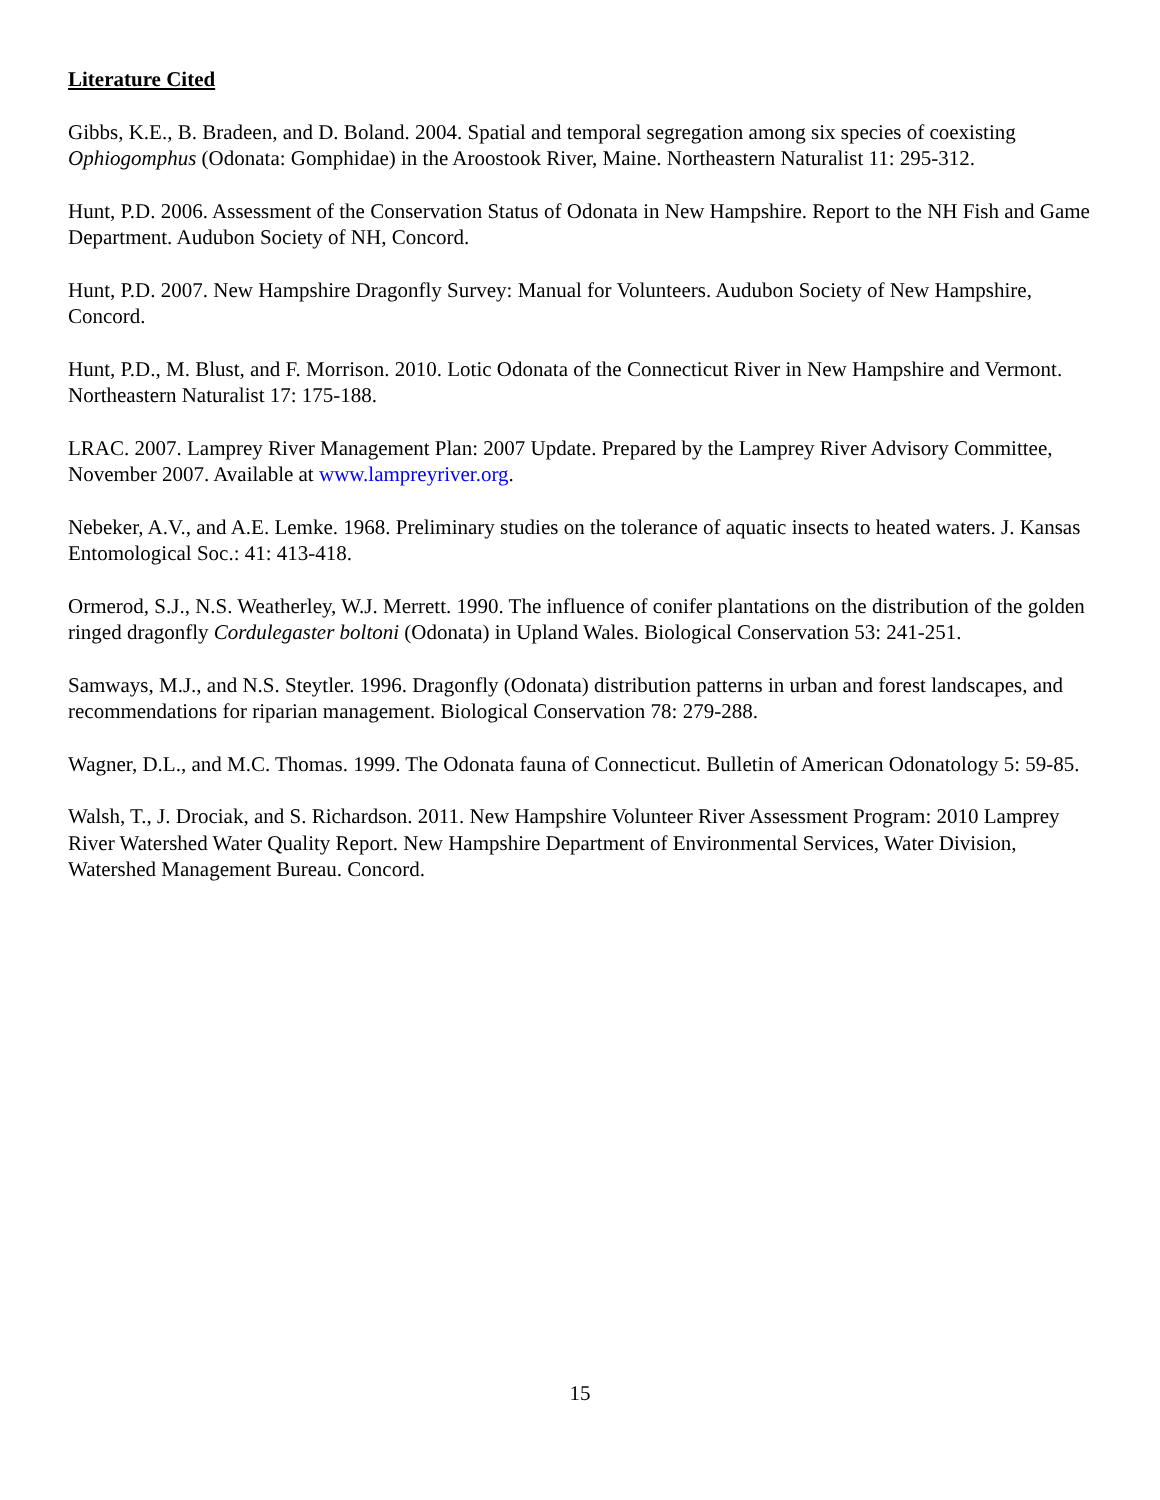Literature Cited
Gibbs, K.E., B. Bradeen, and D. Boland. 2004. Spatial and temporal segregation among six species of coexisting Ophiogomphus (Odonata: Gomphidae) in the Aroostook River, Maine. Northeastern Naturalist 11: 295-312.
Hunt, P.D. 2006. Assessment of the Conservation Status of Odonata in New Hampshire. Report to the NH Fish and Game Department. Audubon Society of NH, Concord.
Hunt, P.D. 2007. New Hampshire Dragonfly Survey: Manual for Volunteers. Audubon Society of New Hampshire, Concord.
Hunt, P.D., M. Blust, and F. Morrison. 2010. Lotic Odonata of the Connecticut River in New Hampshire and Vermont. Northeastern Naturalist 17: 175-188.
LRAC. 2007. Lamprey River Management Plan: 2007 Update. Prepared by the Lamprey River Advisory Committee, November 2007. Available at www.lampreyriver.org.
Nebeker, A.V., and A.E. Lemke. 1968. Preliminary studies on the tolerance of aquatic insects to heated waters. J. Kansas Entomological Soc.: 41: 413-418.
Ormerod, S.J., N.S. Weatherley, W.J. Merrett. 1990. The influence of conifer plantations on the distribution of the golden ringed dragonfly Cordulegaster boltoni (Odonata) in Upland Wales. Biological Conservation 53: 241-251.
Samways, M.J., and N.S. Steytler. 1996. Dragonfly (Odonata) distribution patterns in urban and forest landscapes, and recommendations for riparian management. Biological Conservation 78: 279-288.
Wagner, D.L., and M.C. Thomas. 1999. The Odonata fauna of Connecticut. Bulletin of American Odonatology 5: 59-85.
Walsh, T., J. Drociak, and S. Richardson. 2011. New Hampshire Volunteer River Assessment Program: 2010 Lamprey River Watershed Water Quality Report. New Hampshire Department of Environmental Services, Water Division, Watershed Management Bureau. Concord.
15